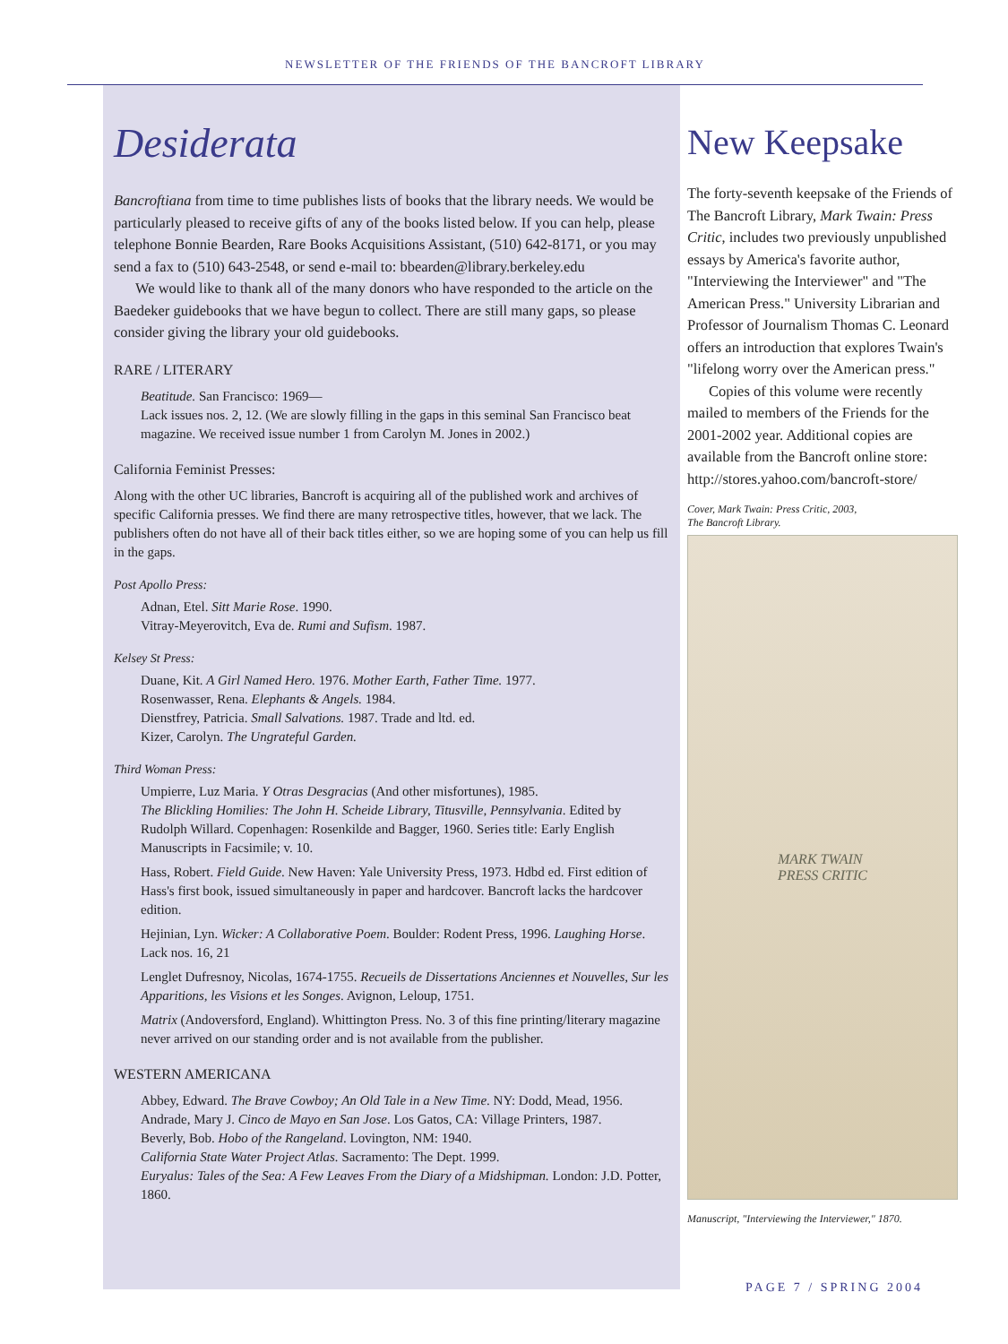NEWSLETTER OF THE FRIENDS OF THE BANCROFT LIBRARY
Desiderata
Bancroftiana from time to time publishes lists of books that the library needs. We would be particularly pleased to receive gifts of any of the books listed below. If you can help, please telephone Bonnie Bearden, Rare Books Acquisitions Assistant, (510) 642-8171, or you may send a fax to (510) 643-2548, or send e-mail to: bbearden@library.berkeley.edu
We would like to thank all of the many donors who have responded to the article on the Baedeker guidebooks that we have begun to collect. There are still many gaps, so please consider giving the library your old guidebooks.
RARE / LITERARY
Beatitude. San Francisco: 1969—
Lack issues nos. 2, 12. (We are slowly filling in the gaps in this seminal San Francisco beat magazine. We received issue number 1 from Carolyn M. Jones in 2002.)
California Feminist Presses:
Along with the other UC libraries, Bancroft is acquiring all of the published work and archives of specific California presses. We find there are many retrospective titles, however, that we lack. The publishers often do not have all of their back titles either, so we are hoping some of you can help us fill in the gaps.
Post Apollo Press:
Adnan, Etel. Sitt Marie Rose. 1990.
Vitray-Meyerovitch, Eva de. Rumi and Sufism. 1987.
Kelsey St Press:
Duane, Kit. A Girl Named Hero. 1976. Mother Earth, Father Time. 1977.
Rosenwasser, Rena. Elephants & Angels. 1984.
Dienstfrey, Patricia. Small Salvations. 1987. Trade and ltd. ed.
Kizer, Carolyn. The Ungrateful Garden.
Third Woman Press:
Umpierre, Luz Maria. Y Otras Desgracias (And other misfortunes), 1985.
The Blickling Homilies: The John H. Scheide Library, Titusville, Pennsylvania. Edited by Rudolph Willard. Copenhagen: Rosenkilde and Bagger, 1960. Series title: Early English Manuscripts in Facsimile; v. 10.
Hass, Robert. Field Guide. New Haven: Yale University Press, 1973. Hdbd ed. First edition of Hass's first book, issued simultaneously in paper and hardcover. Bancroft lacks the hardcover edition.
Hejinian, Lyn. Wicker: A Collaborative Poem. Boulder: Rodent Press, 1996. Laughing Horse. Lack nos. 16, 21
Lenglet Dufresnoy, Nicolas, 1674-1755. Recueils de Dissertations Anciennes et Nouvelles, Sur les Apparitions, les Visions et les Songes. Avignon, Leloup, 1751.
Matrix (Andoversford, England). Whittington Press. No. 3 of this fine printing/literary magazine never arrived on our standing order and is not available from the publisher.
WESTERN AMERICANA
Abbey, Edward. The Brave Cowboy; An Old Tale in a New Time. NY: Dodd, Mead, 1956.
Andrade, Mary J. Cinco de Mayo en San Jose. Los Gatos, CA: Village Printers, 1987.
Beverly, Bob. Hobo of the Rangeland. Lovington, NM: 1940.
California State Water Project Atlas. Sacramento: The Dept. 1999.
Euryalus: Tales of the Sea: A Few Leaves From the Diary of a Midshipman. London: J.D. Potter, 1860.
New Keepsake
The forty-seventh keepsake of the Friends of The Bancroft Library, Mark Twain: Press Critic, includes two previously unpublished essays by America's favorite author, "Interviewing the Interviewer" and "The American Press." University Librarian and Professor of Journalism Thomas C. Leonard offers an introduction that explores Twain's "lifelong worry over the American press."
Copies of this volume were recently mailed to members of the Friends for the 2001-2002 year. Additional copies are available from the Bancroft online store: http://stores.yahoo.com/bancroft-store/
Cover, Mark Twain: Press Critic, 2003,
The Bancroft Library.
MARK TWAIN
PRESS CRITIC
Manuscript, "Interviewing the Interviewer," 1870.
PAGE 7 / SPRING 2004